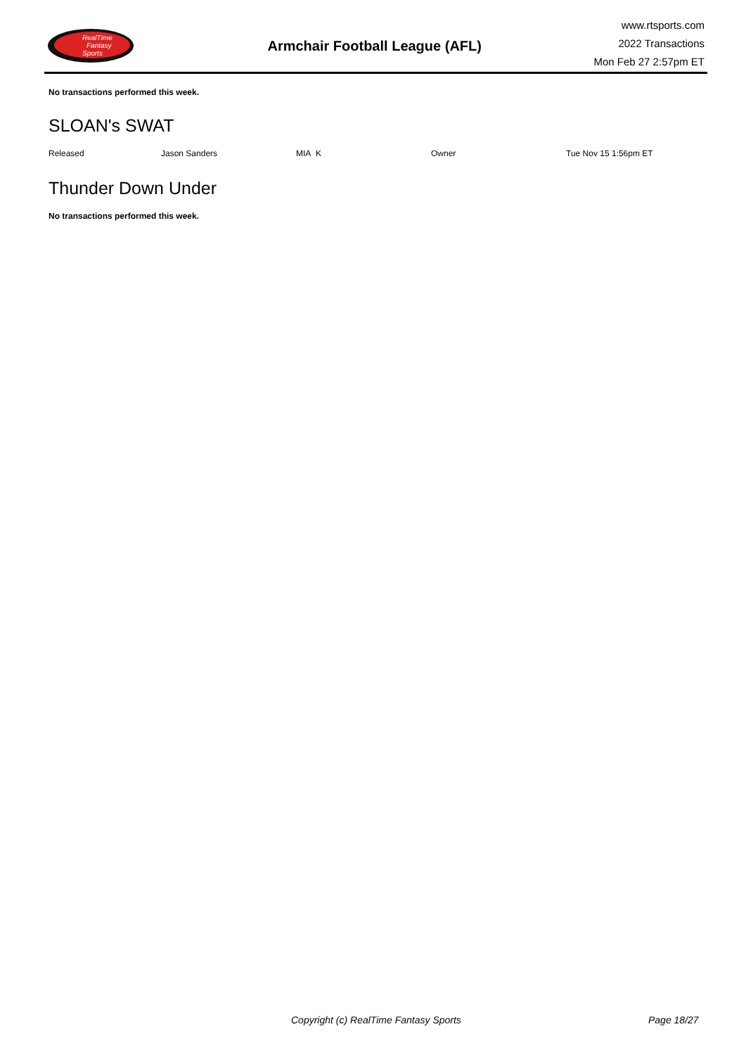RealTime
Fantasy
Sports
Armchair Football League (AFL)
www.rtsports.com
2022 Transactions
Mon Feb 27 2:57pm ET
No transactions performed this week.
SLOAN's SWAT
| Released | Jason Sanders | MIA K | Owner | Tue Nov 15 1:56pm ET |
Thunder Down Under
No transactions performed this week.
Copyright (c) RealTime Fantasy Sports Page 18/27